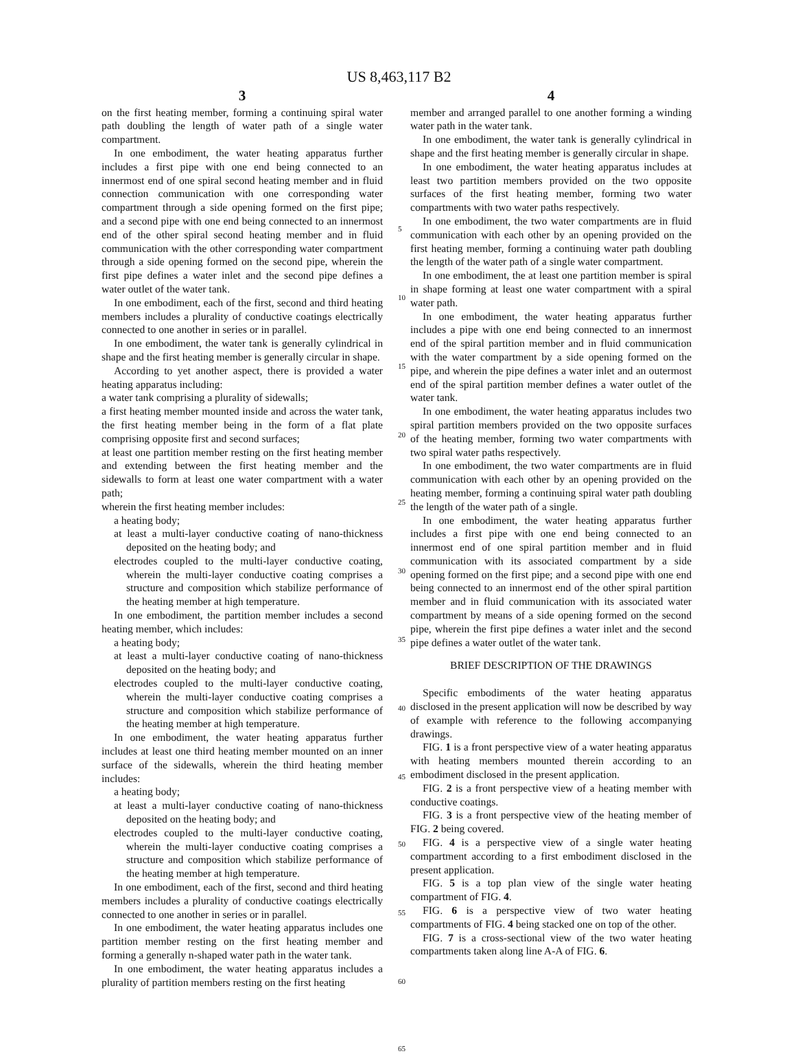US 8,463,117 B2
3
on the first heating member, forming a continuing spiral water path doubling the length of water path of a single water compartment.
In one embodiment, the water heating apparatus further includes a first pipe with one end being connected to an innermost end of one spiral second heating member and in fluid connection communication with one corresponding water compartment through a side opening formed on the first pipe; and a second pipe with one end being connected to an innermost end of the other spiral second heating member and in fluid communication with the other corresponding water compartment through a side opening formed on the second pipe, wherein the first pipe defines a water inlet and the second pipe defines a water outlet of the water tank.
In one embodiment, each of the first, second and third heating members includes a plurality of conductive coatings electrically connected to one another in series or in parallel.
In one embodiment, the water tank is generally cylindrical in shape and the first heating member is generally circular in shape.
According to yet another aspect, there is provided a water heating apparatus including:
a water tank comprising a plurality of sidewalls;
a first heating member mounted inside and across the water tank, the first heating member being in the form of a flat plate comprising opposite first and second surfaces;
at least one partition member resting on the first heating member and extending between the first heating member and the sidewalls to form at least one water compartment with a water path;
wherein the first heating member includes:
a heating body;
at least a multi-layer conductive coating of nano-thickness deposited on the heating body; and
electrodes coupled to the multi-layer conductive coating, wherein the multi-layer conductive coating comprises a structure and composition which stabilize performance of the heating member at high temperature.
In one embodiment, the partition member includes a second heating member, which includes:
a heating body;
at least a multi-layer conductive coating of nano-thickness deposited on the heating body; and
electrodes coupled to the multi-layer conductive coating, wherein the multi-layer conductive coating comprises a structure and composition which stabilize performance of the heating member at high temperature.
In one embodiment, the water heating apparatus further includes at least one third heating member mounted on an inner surface of the sidewalls, wherein the third heating member includes:
a heating body;
at least a multi-layer conductive coating of nano-thickness deposited on the heating body; and
electrodes coupled to the multi-layer conductive coating, wherein the multi-layer conductive coating comprises a structure and composition which stabilize performance of the heating member at high temperature.
In one embodiment, each of the first, second and third heating members includes a plurality of conductive coatings electrically connected to one another in series or in parallel.
In one embodiment, the water heating apparatus includes one partition member resting on the first heating member and forming a generally n-shaped water path in the water tank.
In one embodiment, the water heating apparatus includes a plurality of partition members resting on the first heating
5
10
15
20
25
30
35
40
45
50
55
60
65
4
member and arranged parallel to one another forming a winding water path in the water tank.
In one embodiment, the water tank is generally cylindrical in shape and the first heating member is generally circular in shape.
In one embodiment, the water heating apparatus includes at least two partition members provided on the two opposite surfaces of the first heating member, forming two water compartments with two water paths respectively.
In one embodiment, the two water compartments are in fluid communication with each other by an opening provided on the first heating member, forming a continuing water path doubling the length of the water path of a single water compartment.
In one embodiment, the at least one partition member is spiral in shape forming at least one water compartment with a spiral water path.
In one embodiment, the water heating apparatus further includes a pipe with one end being connected to an innermost end of the spiral partition member and in fluid communication with the water compartment by a side opening formed on the pipe, and wherein the pipe defines a water inlet and an outermost end of the spiral partition member defines a water outlet of the water tank.
In one embodiment, the water heating apparatus includes two spiral partition members provided on the two opposite surfaces of the heating member, forming two water compartments with two spiral water paths respectively.
In one embodiment, the two water compartments are in fluid communication with each other by an opening provided on the heating member, forming a continuing spiral water path doubling the length of the water path of a single.
In one embodiment, the water heating apparatus further includes a first pipe with one end being connected to an innermost end of one spiral partition member and in fluid communication with its associated compartment by a side opening formed on the first pipe; and a second pipe with one end being connected to an innermost end of the other spiral partition member and in fluid communication with its associated water compartment by means of a side opening formed on the second pipe, wherein the first pipe defines a water inlet and the second pipe defines a water outlet of the water tank.
BRIEF DESCRIPTION OF THE DRAWINGS
Specific embodiments of the water heating apparatus disclosed in the present application will now be described by way of example with reference to the following accompanying drawings.
FIG. 1 is a front perspective view of a water heating apparatus with heating members mounted therein according to an embodiment disclosed in the present application.
FIG. 2 is a front perspective view of a heating member with conductive coatings.
FIG. 3 is a front perspective view of the heating member of FIG. 2 being covered.
FIG. 4 is a perspective view of a single water heating compartment according to a first embodiment disclosed in the present application.
FIG. 5 is a top plan view of the single water heating compartment of FIG. 4.
FIG. 6 is a perspective view of two water heating compartments of FIG. 4 being stacked one on top of the other.
FIG. 7 is a cross-sectional view of the two water heating compartments taken along line A-A of FIG. 6.